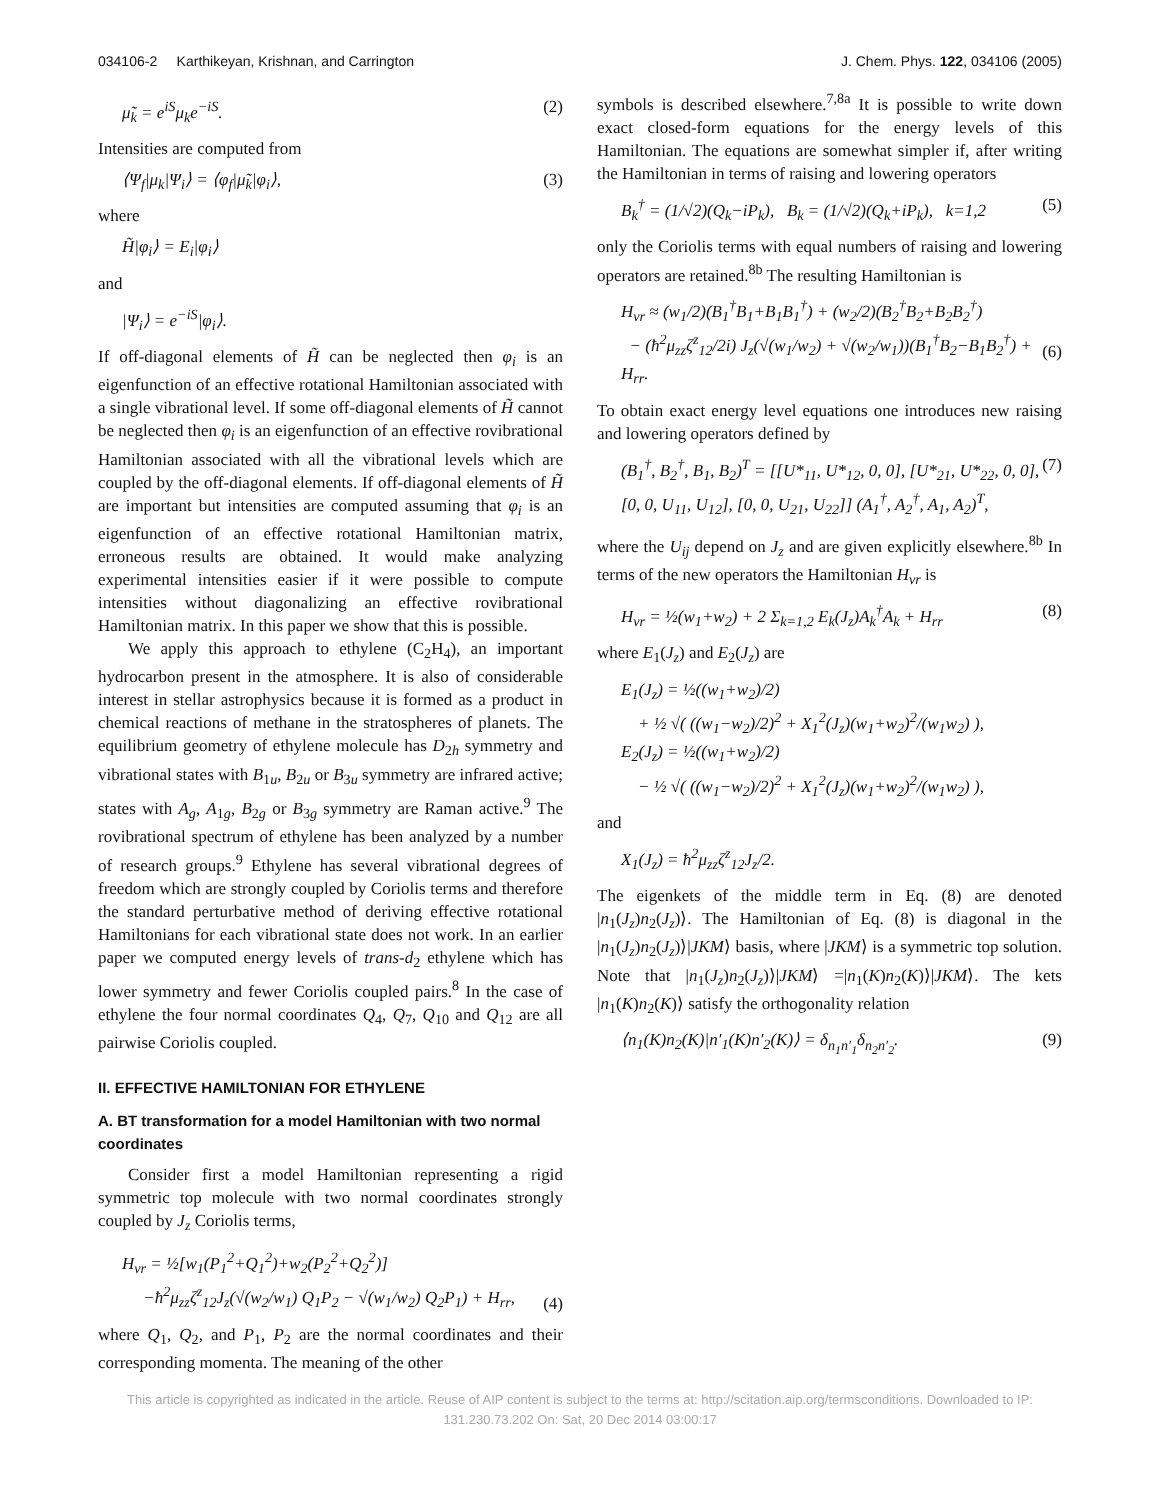034106-2 Karthikeyan, Krishnan, and Carrington J. Chem. Phys. 122, 034106 (2005)
μ̃<sub>k</sub> = e<sup>iS</sup>μ<sub>k</sub>e<sup>−iS</sup>. (2)
Intensities are computed from
⟨Ψ<sub>f</sub>|μ<sub>k</sub>|Ψ<sub>i</sub>⟩ = ⟨φ<sub>f</sub>|μ̃<sub>k</sub>|φ<sub>i</sub>⟩, (3)
where
H̃|φ<sub>i</sub>⟩ = E<sub>i</sub>|φ<sub>i</sub>⟩
and
|Ψ<sub>i</sub>⟩ = e<sup>−iS</sup>|φ<sub>i</sub>⟩.
If off-diagonal elements of H̃ can be neglected then φ<sub>i</sub> is an eigenfunction of an effective rotational Hamiltonian associated with a single vibrational level. If some off-diagonal elements of H̃ cannot be neglected then φ<sub>i</sub> is an eigenfunction of an effective rovibrational Hamiltonian associated with all the vibrational levels which are coupled by the off-diagonal elements. If off-diagonal elements of H̃ are important but intensities are computed assuming that φ<sub>i</sub> is an eigenfunction of an effective rotational Hamiltonian matrix, erroneous results are obtained. It would make analyzing experimental intensities easier if it were possible to compute intensities without diagonalizing an effective rovibrational Hamiltonian matrix. In this paper we show that this is possible.
We apply this approach to ethylene (C<sub>2</sub>H<sub>4</sub>), an important hydrocarbon present in the atmosphere. It is also of considerable interest in stellar astrophysics because it is formed as a product in chemical reactions of methane in the stratospheres of planets. The equilibrium geometry of ethylene molecule has D<sub>2h</sub> symmetry and vibrational states with B<sub>1u</sub>, B<sub>2u</sub> or B<sub>3u</sub> symmetry are infrared active; states with A<sub>g</sub>, A<sub>1g</sub>, B<sub>2g</sub> or B<sub>3g</sub> symmetry are Raman active.<sup>9</sup> The rovibrational spectrum of ethylene has been analyzed by a number of research groups.<sup>9</sup> Ethylene has several vibrational degrees of freedom which are strongly coupled by Coriolis terms and therefore the standard perturbative method of deriving effective rotational Hamiltonians for each vibrational state does not work. In an earlier paper we computed energy levels of trans-d<sub>2</sub> ethylene which has lower symmetry and fewer Coriolis coupled pairs.<sup>8</sup> In the case of ethylene the four normal coordinates Q<sub>4</sub>, Q<sub>7</sub>, Q<sub>10</sub> and Q<sub>12</sub> are all pairwise Coriolis coupled.
II. EFFECTIVE HAMILTONIAN FOR ETHYLENE
A. BT transformation for a model Hamiltonian with two normal coordinates
Consider first a model Hamiltonian representing a rigid symmetric top molecule with two normal coordinates strongly coupled by J<sub>z</sub> Coriolis terms,
H<sub>vr</sub> = ½[w<sub>1</sub>(P<sub>1</sub><sup>2</sup>+Q<sub>1</sub><sup>2</sup>)+w<sub>2</sub>(P<sub>2</sub><sup>2</sup>+Q<sub>2</sub><sup>2</sup>)]
−ħ<sup>2</sup>μ<sub>zz</sub>ζ<sup>z</sup><sub>12</sub>J<sub>z</sub>(√(w<sub>2</sub>/w<sub>1</sub>) Q<sub>1</sub>P<sub>2</sub> − √(w<sub>1</sub>/w<sub>2</sub>) Q<sub>2</sub>P<sub>1</sub>) + H<sub>rr</sub>,
(4)
where Q<sub>1</sub>, Q<sub>2</sub>, and P<sub>1</sub>, P<sub>2</sub> are the normal coordinates and their corresponding momenta. The meaning of the other
symbols is described elsewhere.<sup>7,8a</sup> It is possible to write down exact closed-form equations for the energy levels of this Hamiltonian. The equations are somewhat simpler if, after writing the Hamiltonian in terms of raising and lowering operators
B<sub>k</sub><sup>†</sup> = (1/√2)(Q<sub>k</sub>−iP<sub>k</sub>), B<sub>k</sub> = (1/√2)(Q<sub>k</sub>+iP<sub>k</sub>), k=1,2 (5)
only the Coriolis terms with equal numbers of raising and lowering operators are retained.<sup>8b</sup> The resulting Hamiltonian is
H<sub>vr</sub> ≈ (w<sub>1</sub>/2)(B<sub>1</sub><sup>†</sup>B<sub>1</sub>+B<sub>1</sub>B<sub>1</sub><sup>†</sup>) + (w<sub>2</sub>/2)(B<sub>2</sub><sup>†</sup>B<sub>2</sub>+B<sub>2</sub>B<sub>2</sub><sup>†</sup>)
− (ħ<sup>2</sup>μ<sub>zz</sub>ζ<sup>z</sup><sub>12</sub>/2i) J<sub>z</sub>(√(w<sub>1</sub>/w<sub>2</sub>) + √(w<sub>2</sub>/w<sub>1</sub>))(B<sub>1</sub><sup>†</sup>B<sub>2</sub>−B<sub>1</sub>B<sub>2</sub><sup>†</sup>) + H<sub>rr</sub>.
(6)
To obtain exact energy level equations one introduces new raising and lowering operators defined by
(B<sub>1</sub><sup>†</sup>, B<sub>2</sub><sup>†</sup>, B<sub>1</sub>, B<sub>2</sub>)<sup>T</sup> = [[U*<sub>11</sub>, U*<sub>12</sub>, 0, 0], [U*<sub>21</sub>, U*<sub>22</sub>, 0, 0], [0, 0, U<sub>11</sub>, U<sub>12</sub>], [0, 0, U<sub>21</sub>, U<sub>22</sub>]] (A<sub>1</sub><sup>†</sup>, A<sub>2</sub><sup>†</sup>, A<sub>1</sub>, A<sub>2</sub>)<sup>T</sup>, (7)
where the U<sub>ij</sub> depend on J<sub>z</sub> and are given explicitly elsewhere.<sup>8b</sup> In terms of the new operators the Hamiltonian H<sub>vr</sub> is
H<sub>vr</sub> = ½(w<sub>1</sub>+w<sub>2</sub>) + 2 Σ<sub>k=1,2</sub> E<sub>k</sub>(J<sub>z</sub>)A<sub>k</sub><sup>†</sup>A<sub>k</sub> + H<sub>rr</sub> (8)
where E<sub>1</sub>(J<sub>z</sub>) and E<sub>2</sub>(J<sub>z</sub>) are
E<sub>1</sub>(J<sub>z</sub>) = ½((w<sub>1</sub>+w<sub>2</sub>)/2)
+ ½ √( ((w<sub>1</sub>−w<sub>2</sub>)/2)<sup>2</sup> + X<sub>1</sub><sup>2</sup>(J<sub>z</sub>)(w<sub>1</sub>+w<sub>2</sub>)<sup>2</sup>/(w<sub>1</sub>w<sub>2</sub>) ),
E<sub>2</sub>(J<sub>z</sub>) = ½((w<sub>1</sub>+w<sub>2</sub>)/2)
− ½ √( ((w<sub>1</sub>−w<sub>2</sub>)/2)<sup>2</sup> + X<sub>1</sub><sup>2</sup>(J<sub>z</sub>)(w<sub>1</sub>+w<sub>2</sub>)<sup>2</sup>/(w<sub>1</sub>w<sub>2</sub>) ),
and
X<sub>1</sub>(J<sub>z</sub>) = ħ<sup>2</sup>μ<sub>zz</sub>ζ<sup>z</sup><sub>12</sub>J<sub>z</sub>/2.
The eigenkets of the middle term in Eq. (8) are denoted |n<sub>1</sub>(J<sub>z</sub>)n<sub>2</sub>(J<sub>z</sub>)⟩. The Hamiltonian of Eq. (8) is diagonal in the |n<sub>1</sub>(J<sub>z</sub>)n<sub>2</sub>(J<sub>z</sub>)⟩|JKM⟩ basis, where |JKM⟩ is a symmetric top solution. Note that |n<sub>1</sub>(J<sub>z</sub>)n<sub>2</sub>(J<sub>z</sub>)⟩|JKM⟩ =|n<sub>1</sub>(K)n<sub>2</sub>(K)⟩|JKM⟩. The kets |n<sub>1</sub>(K)n<sub>2</sub>(K)⟩ satisfy the orthogonality relation
⟨n<sub>1</sub>(K)n<sub>2</sub>(K)|n′<sub>1</sub>(K)n′<sub>2</sub>(K)⟩ = δ<sub>n<sub>1</sub>n′<sub>1</sub></sub>δ<sub>n<sub>2</sub>n′<sub>2</sub></sub>. (9)
This article is copyrighted as indicated in the article. Reuse of AIP content is subject to the terms at: http://scitation.aip.org/termsconditions. Downloaded to IP:
131.230.73.202 On: Sat, 20 Dec 2014 03:00:17